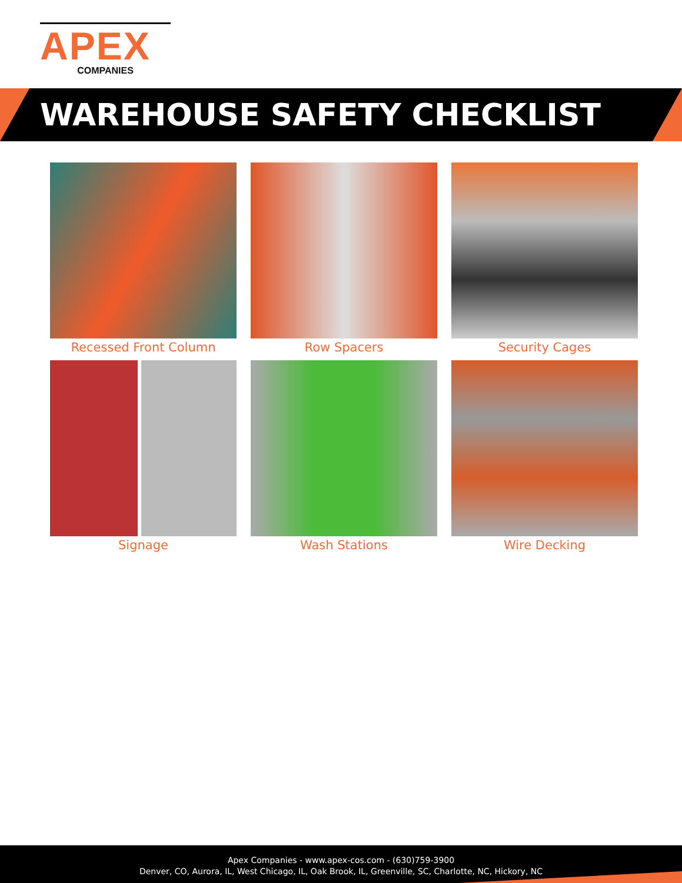APEX
COMPANIES
WAREHOUSE SAFETY CHECKLIST
Recessed Front Column
Row Spacers
Security Cages
Signage
Wash Stations
Wire Decking
Apex Companies - www.apex-cos.com - (630)759-3900
Denver, CO, Aurora, IL, West Chicago, IL, Oak Brook, IL, Greenville, SC, Charlotte, NC, Hickory, NC